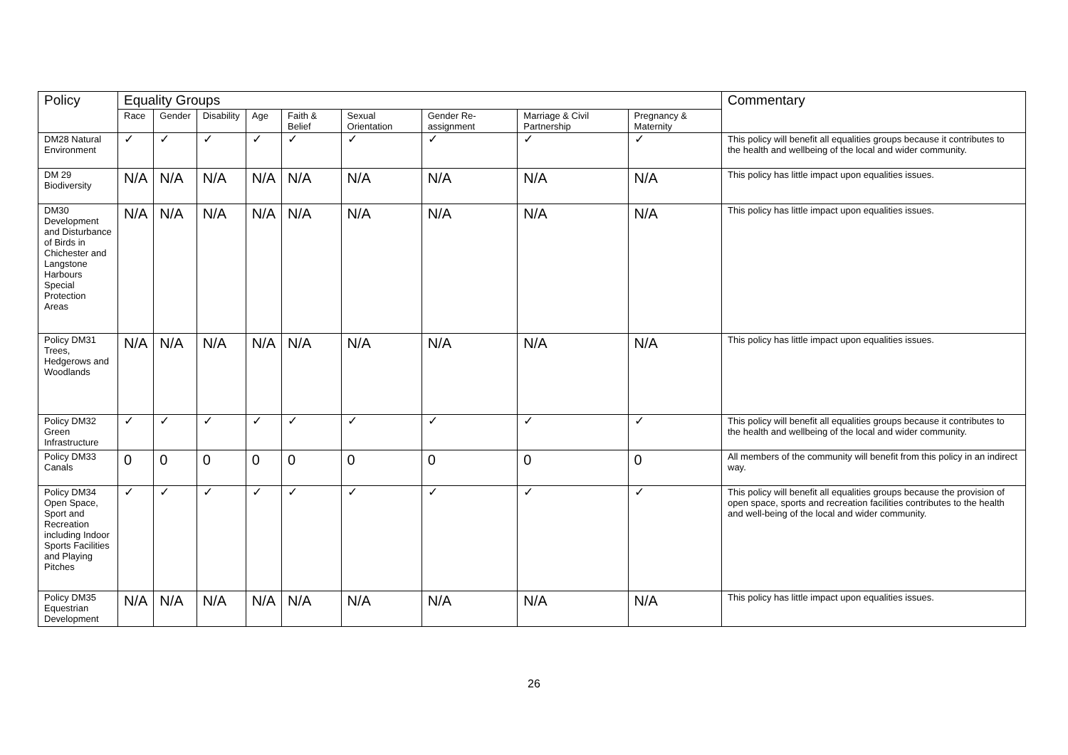| Policy | Equality Groups | | | | | | | | | Commentary |
| --- | --- | --- | --- | --- | --- | --- | --- | --- | --- | --- |
| | Race | Gender | Disability | Age | Faith & Belief | Sexual Orientation | Gender Re-assignment | Marriage & Civil Partnership | Pregnancy & Maternity | |
| DM28 Natural Environment | ✓ | ✓ | ✓ | ✓ | ✓ | ✓ | ✓ | ✓ | ✓ | This policy will benefit all equalities groups because it contributes to the health and wellbeing of the local and wider community. |
| DM 29 Biodiversity | N/A | N/A | N/A | N/A | N/A | N/A | N/A | N/A | N/A | This policy has little impact upon equalities issues. |
| DM30 Development and Disturbance of Birds in Chichester and Langstone Harbours Special Protection Areas | N/A | N/A | N/A | N/A | N/A | N/A | N/A | N/A | N/A | This policy has little impact upon equalities issues. |
| Policy DM31 Trees, Hedgerows and Woodlands | N/A | N/A | N/A | N/A | N/A | N/A | N/A | N/A | N/A | This policy has little impact upon equalities issues. |
| Policy DM32 Green Infrastructure | ✓ | ✓ | ✓ | ✓ | ✓ | ✓ | ✓ | ✓ | ✓ | This policy will benefit all equalities groups because it contributes to the health and wellbeing of the local and wider community. |
| Policy DM33 Canals | 0 | 0 | 0 | 0 | 0 | 0 | 0 | 0 | 0 | All members of the community will benefit from this policy in an indirect way. |
| Policy DM34 Open Space, Sport and Recreation including Indoor Sports Facilities and Playing Pitches | ✓ | ✓ | ✓ | ✓ | ✓ | ✓ | ✓ | ✓ | ✓ | This policy will benefit all equalities groups because the provision of open space, sports and recreation facilities contributes to the health and well-being of the local and wider community. |
| Policy DM35 Equestrian Development | N/A | N/A | N/A | N/A | N/A | N/A | N/A | N/A | N/A | This policy has little impact upon equalities issues. |
26